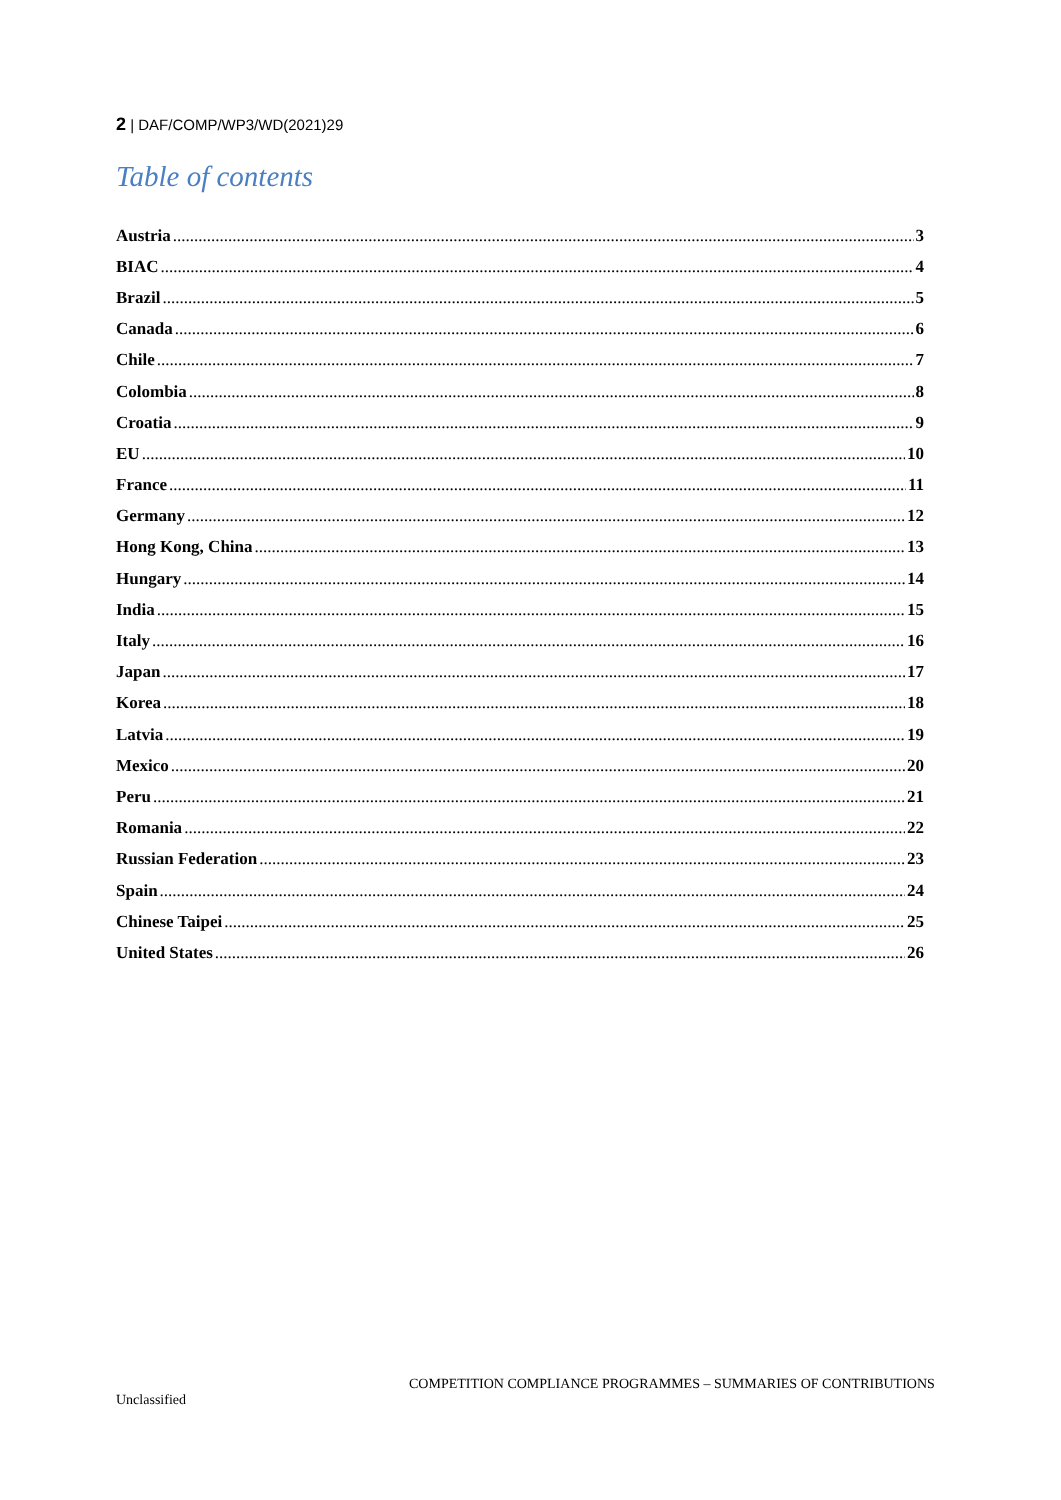2 | DAF/COMP/WP3/WD(2021)29
Table of contents
Austria 3
BIAC 4
Brazil 5
Canada 6
Chile 7
Colombia 8
Croatia 9
EU 10
France 11
Germany 12
Hong Kong, China 13
Hungary 14
India 15
Italy 16
Japan 17
Korea 18
Latvia 19
Mexico 20
Peru 21
Romania 22
Russian Federation 23
Spain 24
Chinese Taipei 25
United States 26
COMPETITION COMPLIANCE PROGRAMMES – SUMMARIES OF CONTRIBUTIONS
Unclassified